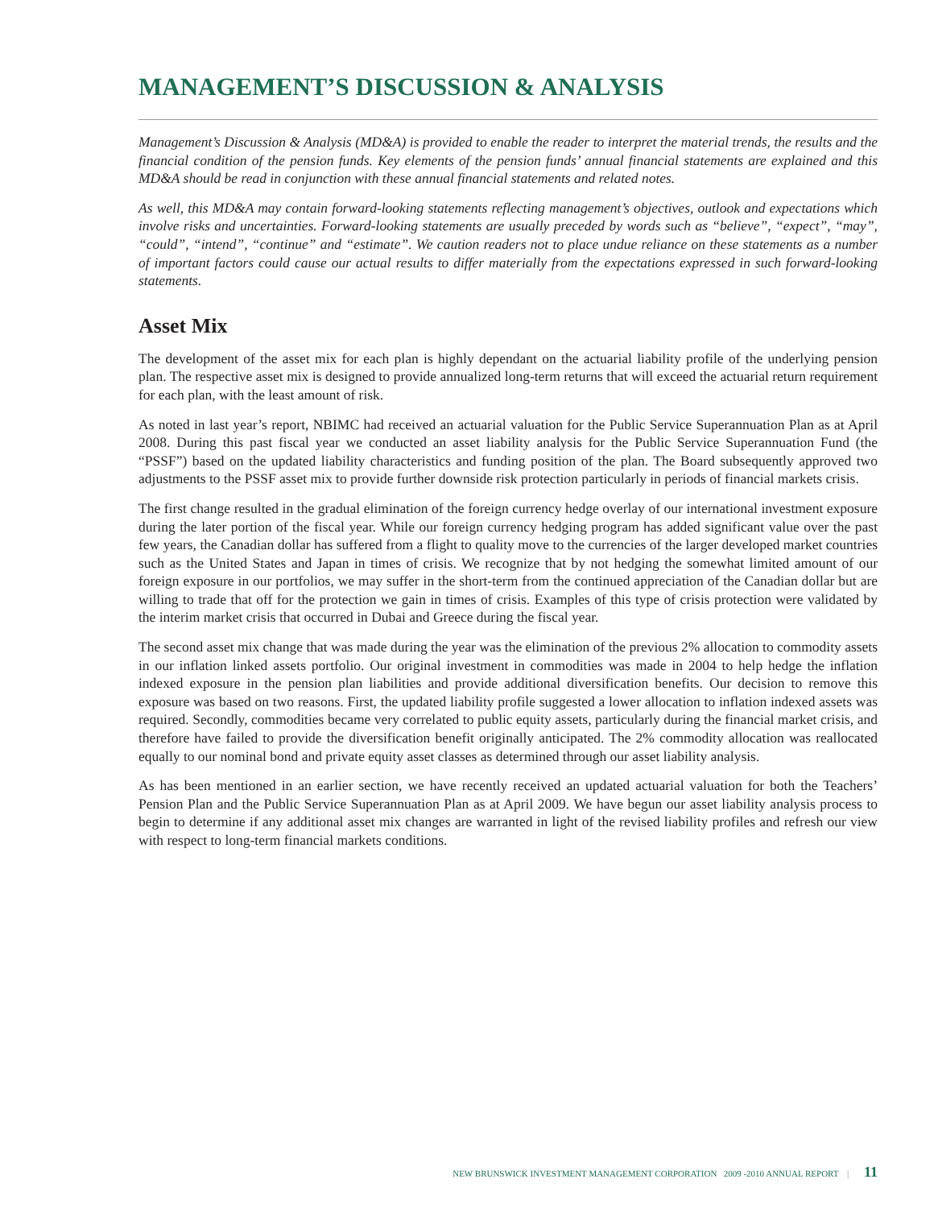MANAGEMENT’S DISCUSSION & ANALYSIS
Management’s Discussion & Analysis (MD&A) is provided to enable the reader to interpret the material trends, the results and the financial condition of the pension funds. Key elements of the pension funds’ annual financial statements are explained and this MD&A should be read in conjunction with these annual financial statements and related notes.
As well, this MD&A may contain forward-looking statements reflecting management’s objectives, outlook and expectations which involve risks and uncertainties. Forward-looking statements are usually preceded by words such as “believe”, “expect”, “may”, “could”, “intend”, “continue” and “estimate”. We caution readers not to place undue reliance on these statements as a number of important factors could cause our actual results to differ materially from the expectations expressed in such forward-looking statements.
Asset Mix
The development of the asset mix for each plan is highly dependant on the actuarial liability profile of the underlying pension plan. The respective asset mix is designed to provide annualized long-term returns that will exceed the actuarial return requirement for each plan, with the least amount of risk.
As noted in last year’s report, NBIMC had received an actuarial valuation for the Public Service Superannuation Plan as at April 2008. During this past fiscal year we conducted an asset liability analysis for the Public Service Superannuation Fund (the “PSSF”) based on the updated liability characteristics and funding position of the plan. The Board subsequently approved two adjustments to the PSSF asset mix to provide further downside risk protection particularly in periods of financial markets crisis.
The first change resulted in the gradual elimination of the foreign currency hedge overlay of our international investment exposure during the later portion of the fiscal year. While our foreign currency hedging program has added significant value over the past few years, the Canadian dollar has suffered from a flight to quality move to the currencies of the larger developed market countries such as the United States and Japan in times of crisis. We recognize that by not hedging the somewhat limited amount of our foreign exposure in our portfolios, we may suffer in the short-term from the continued appreciation of the Canadian dollar but are willing to trade that off for the protection we gain in times of crisis. Examples of this type of crisis protection were validated by the interim market crisis that occurred in Dubai and Greece during the fiscal year.
The second asset mix change that was made during the year was the elimination of the previous 2% allocation to commodity assets in our inflation linked assets portfolio. Our original investment in commodities was made in 2004 to help hedge the inflation indexed exposure in the pension plan liabilities and provide additional diversification benefits. Our decision to remove this exposure was based on two reasons. First, the updated liability profile suggested a lower allocation to inflation indexed assets was required. Secondly, commodities became very correlated to public equity assets, particularly during the financial market crisis, and therefore have failed to provide the diversification benefit originally anticipated. The 2% commodity allocation was reallocated equally to our nominal bond and private equity asset classes as determined through our asset liability analysis.
As has been mentioned in an earlier section, we have recently received an updated actuarial valuation for both the Teachers’ Pension Plan and the Public Service Superannuation Plan as at April 2009. We have begun our asset liability analysis process to begin to determine if any additional asset mix changes are warranted in light of the revised liability profiles and refresh our view with respect to long-term financial markets conditions.
NEW BRUNSWICK INVESTMENT MANAGEMENT CORPORATION 2009 -2010 ANNUAL REPORT | 11